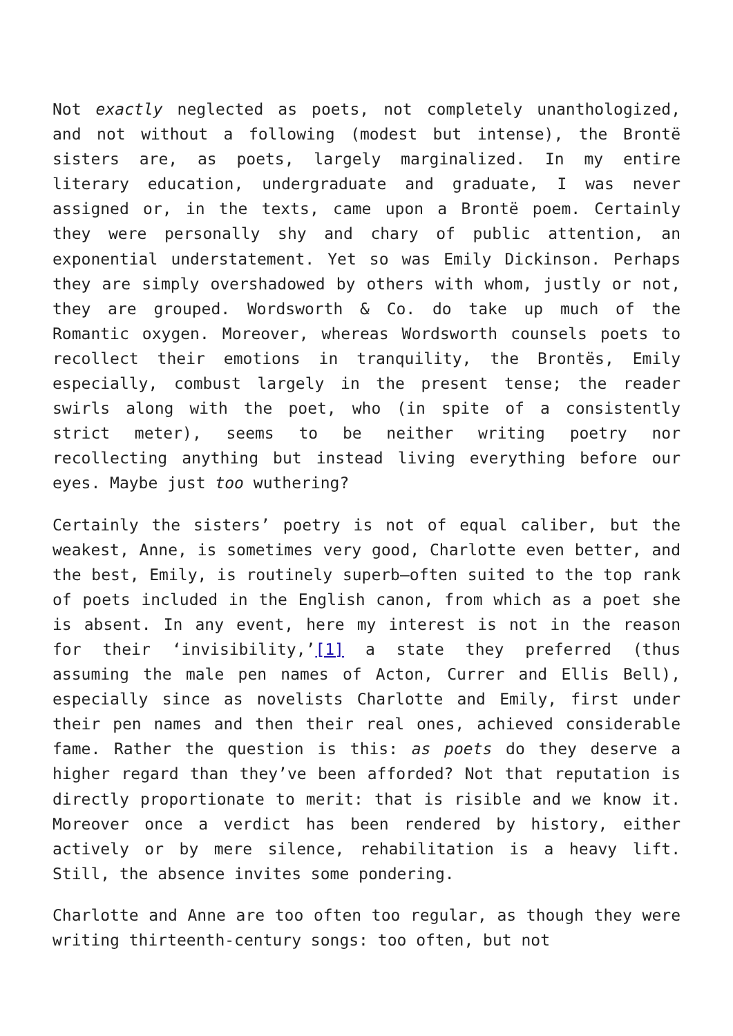Not exactly neglected as poets, not completely unanthologized, and not without a following (modest but intense), the Brontë sisters are, as poets, largely marginalized. In my entire literary education, undergraduate and graduate, I was never assigned or, in the texts, came upon a Brontë poem. Certainly they were personally shy and chary of public attention, an exponential understatement. Yet so was Emily Dickinson. Perhaps they are simply overshadowed by others with whom, justly or not, they are grouped. Wordsworth & Co. do take up much of the Romantic oxygen. Moreover, whereas Wordsworth counsels poets to recollect their emotions in tranquility, the Brontës, Emily especially, combust largely in the present tense; the reader swirls along with the poet, who (in spite of a consistently strict meter), seems to be neither writing poetry nor recollecting anything but instead living everything before our eyes. Maybe just too wuthering?
Certainly the sisters’ poetry is not of equal caliber, but the weakest, Anne, is sometimes very good, Charlotte even better, and the best, Emily, is routinely superb—often suited to the top rank of poets included in the English canon, from which as a poet she is absent. In any event, here my interest is not in the reason for their ‘invisibility,’[1] a state they preferred (thus assuming the male pen names of Acton, Currer and Ellis Bell), especially since as novelists Charlotte and Emily, first under their pen names and then their real ones, achieved considerable fame. Rather the question is this: as poets do they deserve a higher regard than they’ve been afforded? Not that reputation is directly proportionate to merit: that is risible and we know it. Moreover once a verdict has been rendered by history, either actively or by mere silence, rehabilitation is a heavy lift. Still, the absence invites some pondering.
Charlotte and Anne are too often too regular, as though they were writing thirteenth-century songs: too often, but not